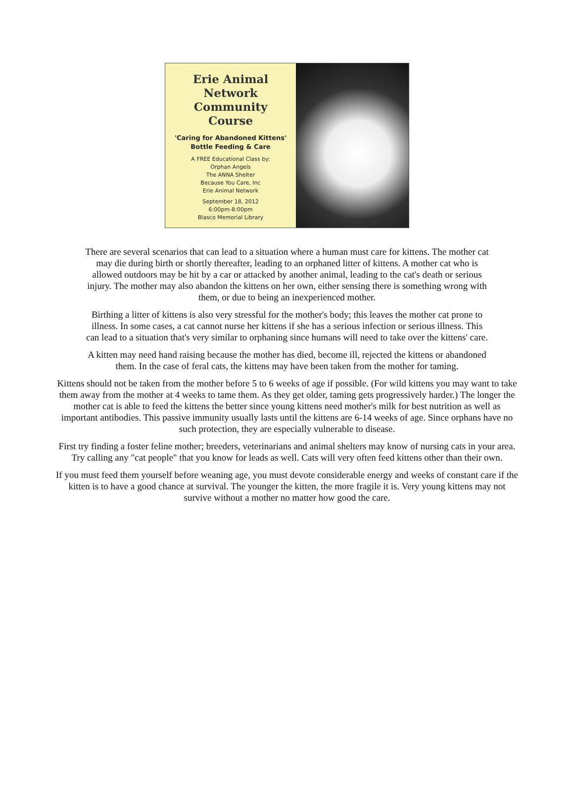Erie Animal
Network
Community
Course
'Caring for Abandoned Kittens'
Bottle Feeding & Care
A FREE Educational Class by:
Orphan Angels
The ANNA Shelter
Because You Care, Inc
Erie Animal Network
September 18, 2012
6:00pm-8:00pm
Blasco Memorial Library
There are several scenarios that can lead to a situation where a human must care for kittens. The mother cat may die during birth or shortly thereafter, leading to an orphaned litter of kittens. A mother cat who is allowed outdoors may be hit by a car or attacked by another animal, leading to the cat's death or serious injury. The mother may also abandon the kittens on her own, either sensing there is something wrong with them, or due to being an inexperienced mother.
Birthing a litter of kittens is also very stressful for the mother's body; this leaves the mother cat prone to illness. In some cases, a cat cannot nurse her kittens if she has a serious infection or serious illness. This can lead to a situation that's very similar to orphaning since humans will need to take over the kittens' care.
A kitten may need hand raising because the mother has died, become ill, rejected the kittens or abandoned them. In the case of feral cats, the kittens may have been taken from the mother for taming.
Kittens should not be taken from the mother before 5 to 6 weeks of age if possible. (For wild kittens you may want to take them away from the mother at 4 weeks to tame them. As they get older, taming gets progressively harder.) The longer the mother cat is able to feed the kittens the better since young kittens need mother's milk for best nutrition as well as important antibodies. This passive immunity usually lasts until the kittens are 6-14 weeks of age. Since orphans have no such protection, they are especially vulnerable to disease.
First try finding a foster feline mother; breeders, veterinarians and animal shelters may know of nursing cats in your area. Try calling any "cat people" that you know for leads as well. Cats will very often feed kittens other than their own.
If you must feed them yourself before weaning age, you must devote considerable energy and weeks of constant care if the kitten is to have a good chance at survival. The younger the kitten, the more fragile it is. Very young kittens may not survive without a mother no matter how good the care.